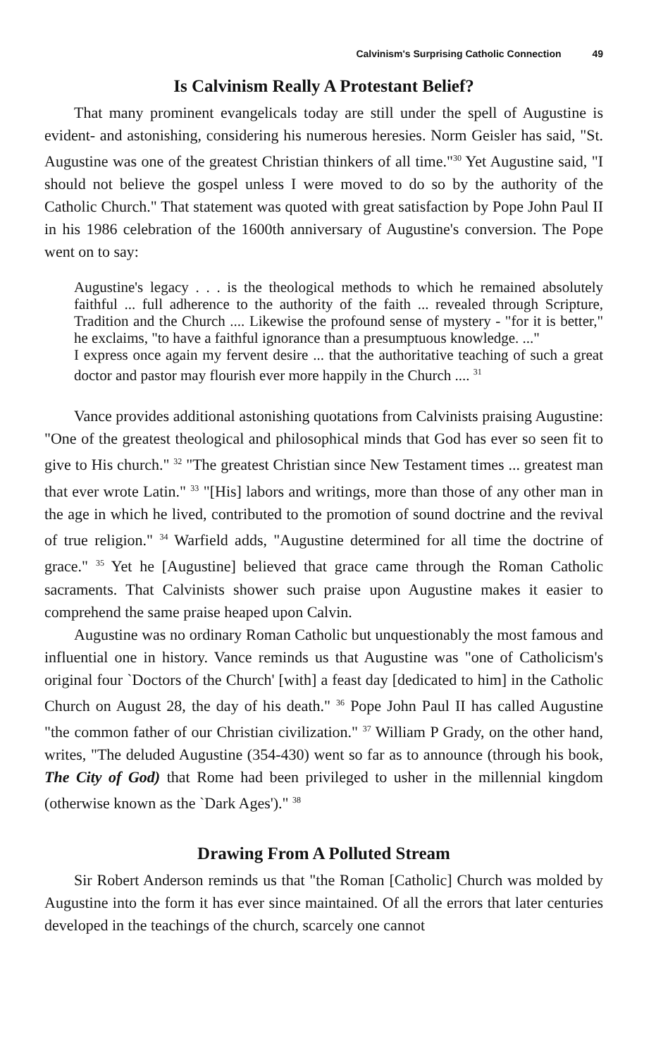Calvinism's Surprising Catholic Connection 49
Is Calvinism Really A Protestant Belief?
That many prominent evangelicals today are still under the spell of Augustine is evident- and astonishing, considering his numerous heresies. Norm Geisler has said, "St. Augustine was one of the greatest Christian thinkers of all time."<sup>30</sup> Yet Augustine said, "I should not believe the gospel unless I were moved to do so by the authority of the Catholic Church." That statement was quoted with great satisfaction by Pope John Paul II in his 1986 celebration of the 1600th anniversary of Augustine's conversion. The Pope went on to say:
Augustine's legacy . . . is the theological methods to which he remained absolutely faithful ... full adherence to the authority of the faith ... revealed through Scripture, Tradition and the Church .... Likewise the profound sense of mystery - "for it is better," he exclaims, "to have a faithful ignorance than a presumptuous knowledge. ..."
I express once again my fervent desire ... that the authoritative teaching of such a great doctor and pastor may flourish ever more happily in the Church .... <sup>31</sup>
Vance provides additional astonishing quotations from Calvinists praising Augustine: "One of the greatest theological and philosophical minds that God has ever so seen fit to give to His church." <sup>32</sup> "The greatest Christian since New Testament times ... greatest man that ever wrote Latin." <sup>33</sup> "[His] labors and writings, more than those of any other man in the age in which he lived, contributed to the promotion of sound doctrine and the revival of true religion." <sup>34</sup> Warfield adds, "Augustine determined for all time the doctrine of grace." <sup>35</sup> Yet he [Augustine] believed that grace came through the Roman Catholic sacraments. That Calvinists shower such praise upon Augustine makes it easier to comprehend the same praise heaped upon Calvin.
Augustine was no ordinary Roman Catholic but unquestionably the most famous and influential one in history. Vance reminds us that Augustine was "one of Catholicism's original four `Doctors of the Church' [with] a feast day [dedicated to him] in the Catholic Church on August 28, the day of his death." <sup>36</sup> Pope John Paul II has called Augustine "the common father of our Christian civilization." <sup>37</sup> William P Grady, on the other hand, writes, "The deluded Augustine (354-430) went so far as to announce (through his book, The City of God) that Rome had been privileged to usher in the millennial kingdom (otherwise known as the `Dark Ages')." <sup>38</sup>
Drawing From A Polluted Stream
Sir Robert Anderson reminds us that "the Roman [Catholic] Church was molded by Augustine into the form it has ever since maintained. Of all the errors that later centuries developed in the teachings of the church, scarcely one cannot